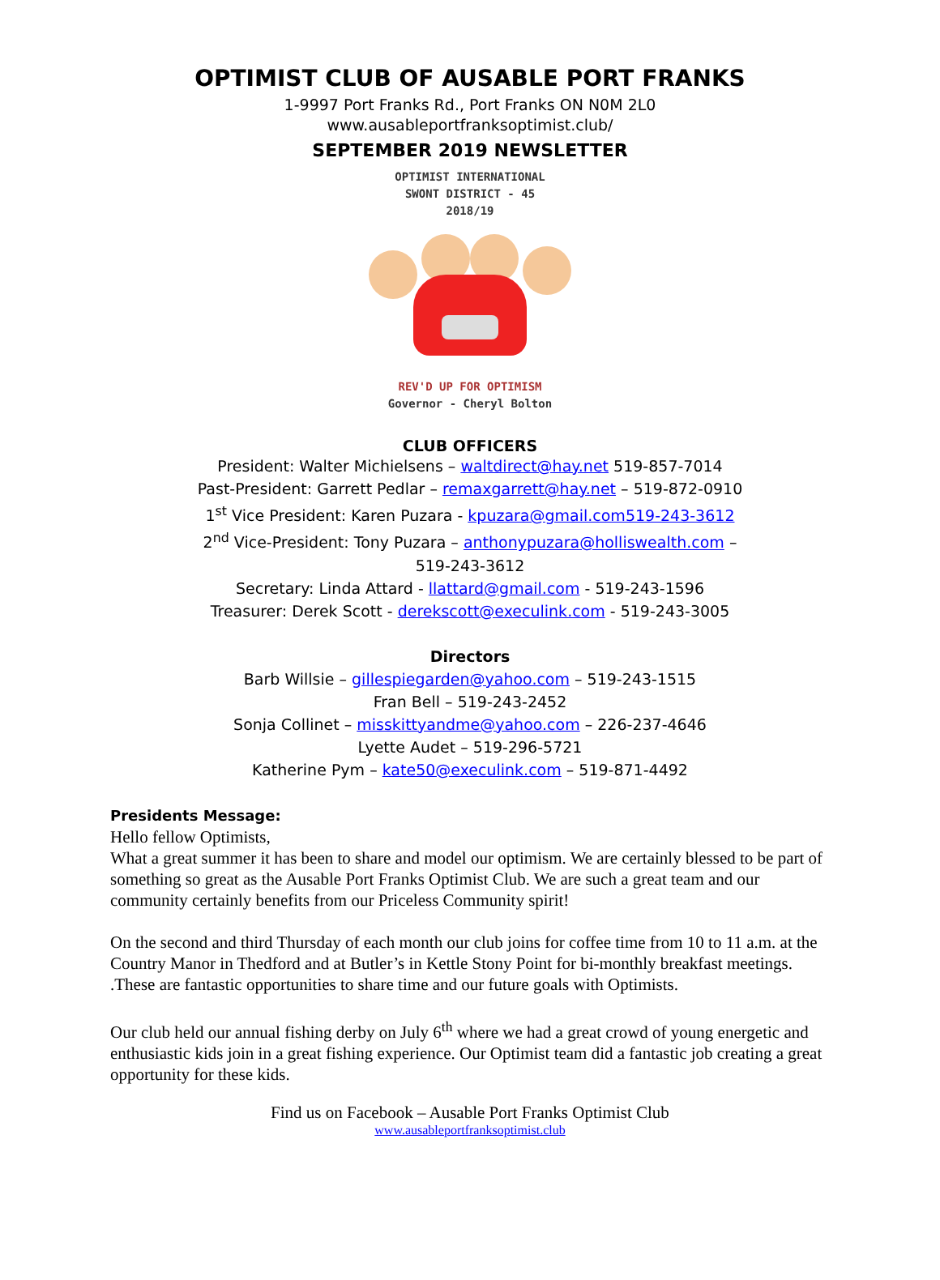OPTIMIST CLUB OF AUSABLE PORT FRANKS
1-9997 Port Franks Rd., Port Franks ON N0M 2L0
www.ausableportfranksoptimist.club/
SEPTEMBER 2019 NEWSLETTER
OPTIMIST INTERNATIONAL
SWONT DISTRICT - 45
2018/19
REV'D UP FOR OPTIMISM
Governor - Cheryl Bolton
CLUB OFFICERS
President: Walter Michielsens – waltdirect@hay.net 519-857-7014
Past-President: Garrett Pedlar – remaxgarrett@hay.net – 519-872-0910
1<sup>st</sup> Vice President: Karen Puzara - kpuzara@gmail.com519-243-3612
2<sup>nd</sup> Vice-President: Tony Puzara – anthonypuzara@holliswealth.com –
519-243-3612
Secretary: Linda Attard - llattard@gmail.com - 519-243-1596
Treasurer: Derek Scott - derekscott@execulink.com - 519-243-3005
Directors
Barb Willsie – gillespiegarden@yahoo.com – 519-243-1515
Fran Bell – 519-243-2452
Sonja Collinet – misskittyandme@yahoo.com – 226-237-4646
Lyette Audet – 519-296-5721
Katherine Pym – kate50@execulink.com – 519-871-4492
Presidents Message:
Hello fellow Optimists,
What a great summer it has been to share and model our optimism. We are certainly blessed to be part of something so great as the Ausable Port Franks Optimist Club. We are such a great team and our community certainly benefits from our Priceless Community spirit!
On the second and third Thursday of each month our club joins for coffee time from 10 to 11 a.m. at the Country Manor in Thedford and at Butler’s in Kettle Stony Point for bi-monthly breakfast meetings. .These are fantastic opportunities to share time and our future goals with Optimists.
Our club held our annual fishing derby on July 6<sup>th</sup> where we had a great crowd of young energetic and enthusiastic kids join in a great fishing experience. Our Optimist team did a fantastic job creating a great opportunity for these kids.
Find us on Facebook – Ausable Port Franks Optimist Club
www.ausableportfranksoptimist.club